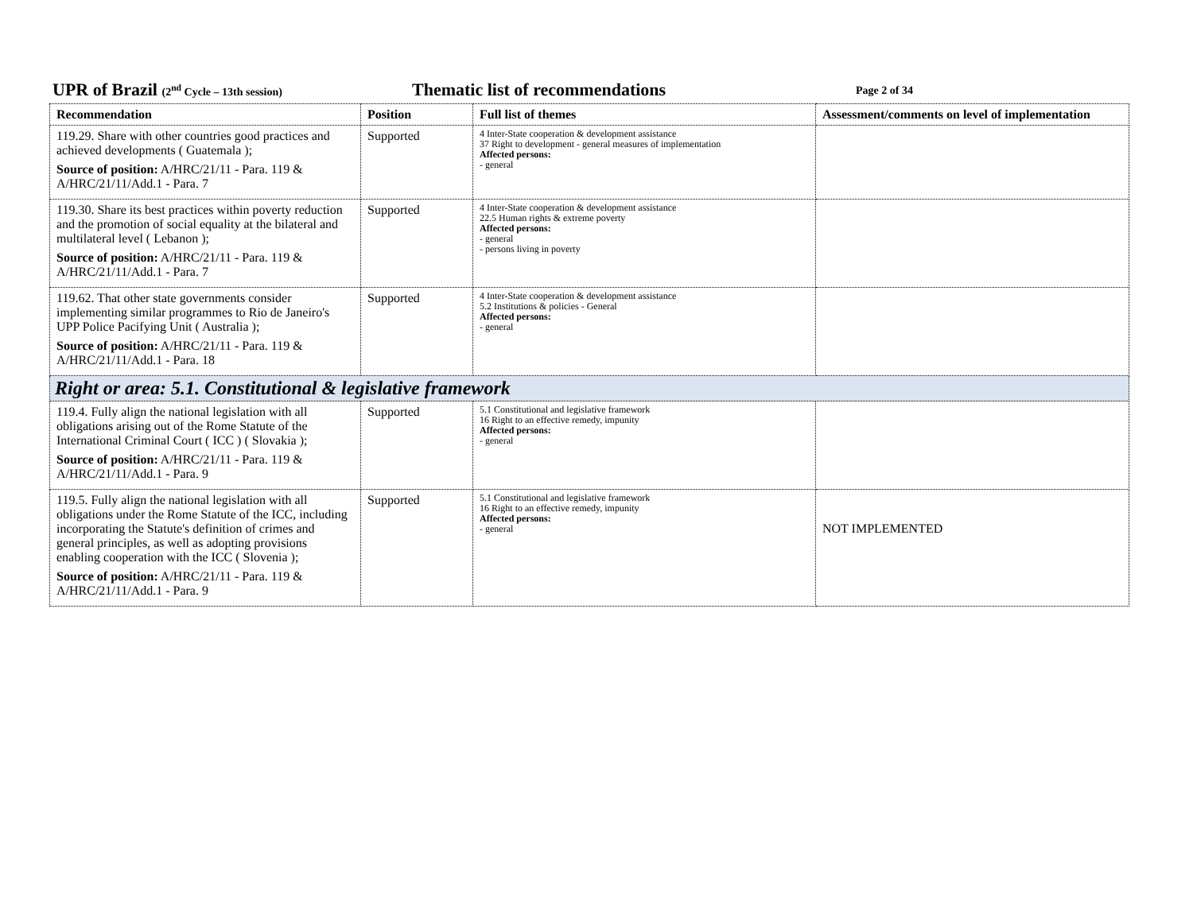UPR of Brazil (2<sup>nd</sup> Cycle – 13th session)
Thematic list of recommendations
Page 2 of 34
| Recommendation | Position | Full list of themes | Assessment/comments on level of implementation |
| --- | --- | --- | --- |
| 119.29. Share with other countries good practices and achieved developments ( Guatemala ); Source of position: A/HRC/21/11 - Para. 119 & A/HRC/21/11/Add.1 - Para. 7 | Supported | 4 Inter-State cooperation & development assistance 37 Right to development - general measures of implementation Affected persons: - general | |
| 119.30. Share its best practices within poverty reduction and the promotion of social equality at the bilateral and multilateral level ( Lebanon ); Source of position: A/HRC/21/11 - Para. 119 & A/HRC/21/11/Add.1 - Para. 7 | Supported | 4 Inter-State cooperation & development assistance 22.5 Human rights & extreme poverty Affected persons: - general - persons living in poverty | |
| 119.62. That other state governments consider implementing similar programmes to Rio de Janeiro's UPP Police Pacifying Unit ( Australia ); Source of position: A/HRC/21/11 - Para. 119 & A/HRC/21/11/Add.1 - Para. 18 | Supported | 4 Inter-State cooperation & development assistance 5.2 Institutions & policies - General Affected persons: - general | |
| Right or area: 5.1. Constitutional & legislative framework | | | |
| 119.4. Fully align the national legislation with all obligations arising out of the Rome Statute of the International Criminal Court ( ICC ) ( Slovakia ); Source of position: A/HRC/21/11 - Para. 119 & A/HRC/21/11/Add.1 - Para. 9 | Supported | 5.1 Constitutional and legislative framework 16 Right to an effective remedy, impunity Affected persons: - general | |
| 119.5. Fully align the national legislation with all obligations under the Rome Statute of the ICC, including incorporating the Statute's definition of crimes and general principles, as well as adopting provisions enabling cooperation with the ICC ( Slovenia ); Source of position: A/HRC/21/11 - Para. 119 & A/HRC/21/11/Add.1 - Para. 9 | Supported | 5.1 Constitutional and legislative framework 16 Right to an effective remedy, impunity Affected persons: - general | NOT IMPLEMENTED |